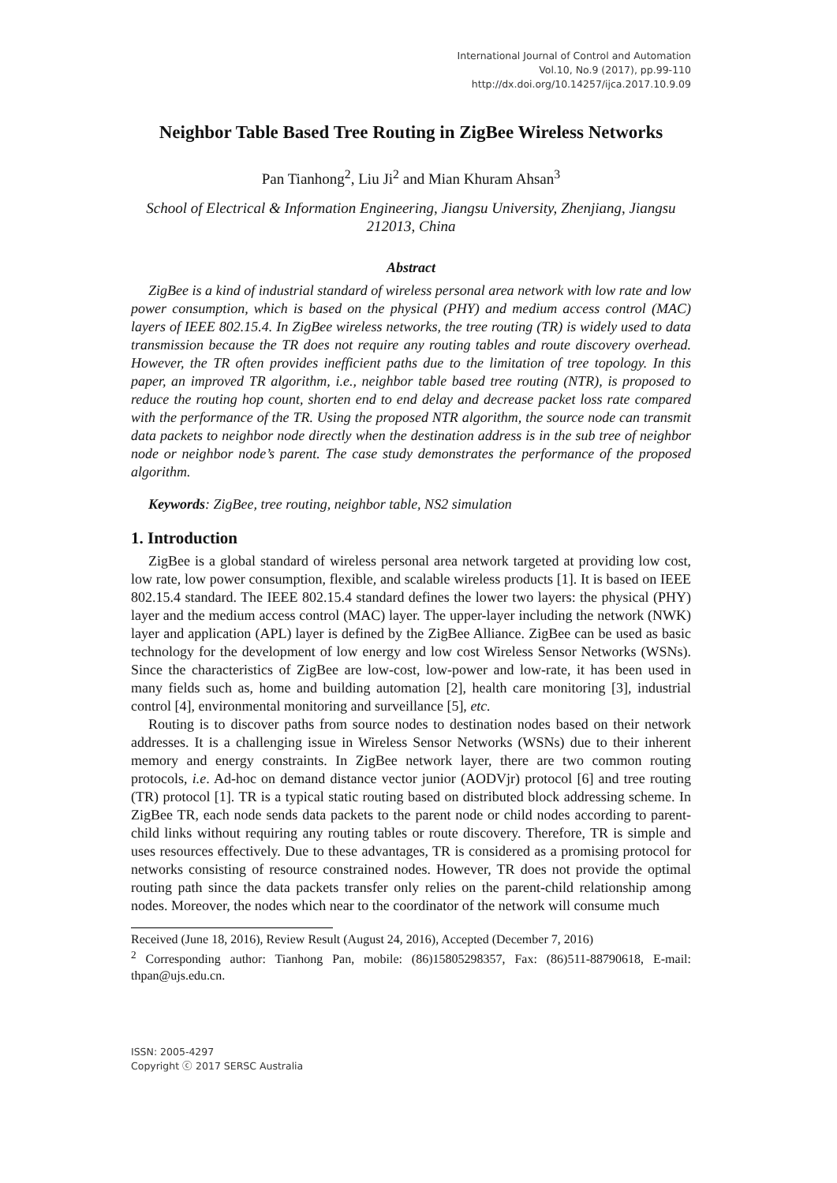International Journal of Control and Automation
Vol.10, No.9 (2017), pp.99-110
http://dx.doi.org/10.14257/ijca.2017.10.9.09
Neighbor Table Based Tree Routing in ZigBee Wireless Networks
Pan Tianhong<sup>2</sup>, Liu Ji<sup>2</sup> and Mian Khuram Ahsan<sup>3</sup>
School of Electrical & Information Engineering, Jiangsu University, Zhenjiang, Jiangsu 212013, China
Abstract
ZigBee is a kind of industrial standard of wireless personal area network with low rate and low power consumption, which is based on the physical (PHY) and medium access control (MAC) layers of IEEE 802.15.4. In ZigBee wireless networks, the tree routing (TR) is widely used to data transmission because the TR does not require any routing tables and route discovery overhead. However, the TR often provides inefficient paths due to the limitation of tree topology. In this paper, an improved TR algorithm, i.e., neighbor table based tree routing (NTR), is proposed to reduce the routing hop count, shorten end to end delay and decrease packet loss rate compared with the performance of the TR. Using the proposed NTR algorithm, the source node can transmit data packets to neighbor node directly when the destination address is in the sub tree of neighbor node or neighbor node’s parent. The case study demonstrates the performance of the proposed algorithm.
Keywords: ZigBee, tree routing, neighbor table, NS2 simulation
1. Introduction
ZigBee is a global standard of wireless personal area network targeted at providing low cost, low rate, low power consumption, flexible, and scalable wireless products [1]. It is based on IEEE 802.15.4 standard. The IEEE 802.15.4 standard defines the lower two layers: the physical (PHY) layer and the medium access control (MAC) layer. The upper-layer including the network (NWK) layer and application (APL) layer is defined by the ZigBee Alliance. ZigBee can be used as basic technology for the development of low energy and low cost Wireless Sensor Networks (WSNs). Since the characteristics of ZigBee are low-cost, low-power and low-rate, it has been used in many fields such as, home and building automation [2], health care monitoring [3], industrial control [4], environmental monitoring and surveillance [5], etc.
Routing is to discover paths from source nodes to destination nodes based on their network addresses. It is a challenging issue in Wireless Sensor Networks (WSNs) due to their inherent memory and energy constraints. In ZigBee network layer, there are two common routing protocols, i.e. Ad-hoc on demand distance vector junior (AODVjr) protocol [6] and tree routing (TR) protocol [1]. TR is a typical static routing based on distributed block addressing scheme. In ZigBee TR, each node sends data packets to the parent node or child nodes according to parent-child links without requiring any routing tables or route discovery. Therefore, TR is simple and uses resources effectively. Due to these advantages, TR is considered as a promising protocol for networks consisting of resource constrained nodes. However, TR does not provide the optimal routing path since the data packets transfer only relies on the parent-child relationship among nodes. Moreover, the nodes which near to the coordinator of the network will consume much
Received (June 18, 2016), Review Result (August 24, 2016), Accepted (December 7, 2016)
<sup>2</sup> Corresponding author: Tianhong Pan, mobile: (86)15805298357, Fax: (86)511-88790618, E-mail: thpan@ujs.edu.cn.
ISSN: 2005-4297
Copyright ⓒ 2017 SERSC Australia